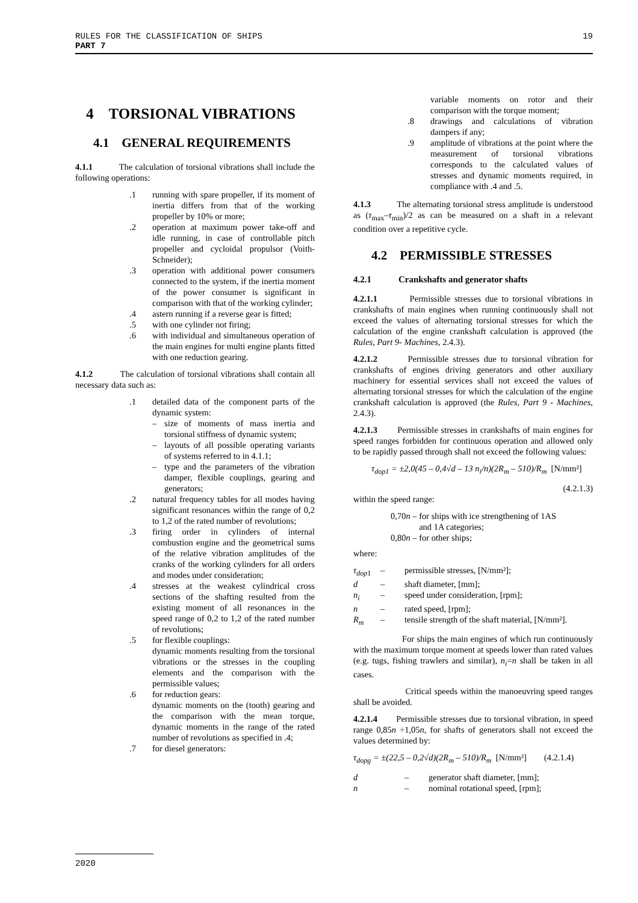RULES FOR THE CLASSIFICATION OF SHIPS 19
PART 7
4 TORSIONAL VIBRATIONS
4.1 GENERAL REQUIREMENTS
4.1.1 The calculation of torsional vibrations shall include the following operations:
.1 running with spare propeller, if its moment of inertia differs from that of the working propeller by 10% or more;
.2 operation at maximum power take-off and idle running, in case of controllable pitch propeller and cycloidal propulsor (Voith-Schneider);
.3 operation with additional power consumers connected to the system, if the inertia moment of the power consumer is significant in comparison with that of the working cylinder;
.4 astern running if a reverse gear is fitted;
.5 with one cylinder not firing;
.6 with individual and simultaneous operation of the main engines for multi engine plants fitted with one reduction gearing.
4.1.2 The calculation of torsional vibrations shall contain all necessary data such as:
.1 detailed data of the component parts of the dynamic system:
– size of moments of mass inertia and torsional stiffness of dynamic system;
– layouts of all possible operating variants of systems referred to in 4.1.1;
– type and the parameters of the vibration damper, flexible couplings, gearing and generators;
.2 natural frequency tables for all modes having significant resonances within the range of 0,2 to 1,2 of the rated number of revolutions;
.3 firing order in cylinders of internal combustion engine and the geometrical sums of the relative vibration amplitudes of the cranks of the working cylinders for all orders and modes under consideration;
.4 stresses at the weakest cylindrical cross sections of the shafting resulted from the existing moment of all resonances in the speed range of 0,2 to 1,2 of the rated number of revolutions;
.5 for flexible couplings:
dynamic moments resulting from the torsional vibrations or the stresses in the coupling elements and the comparison with the permissible values;
.6 for reduction gears:
dynamic moments on the (tooth) gearing and the comparison with the mean torque, dynamic moments in the range of the rated number of revolutions as specified in .4;
.7 for diesel generators:
variable moments on rotor and their comparison with the torque moment;
.8 drawings and calculations of vibration dampers if any;
.9 amplitude of vibrations at the point where the measurement of torsional vibrations corresponds to the calculated values of stresses and dynamic moments required, in compliance with .4 and .5.
4.1.3 The alternating torsional stress amplitude is understood as (τ<sub>max</sub>–τ<sub>min</sub>)/2 as can be measured on a shaft in a relevant condition over a repetitive cycle.
4.2 PERMISSIBLE STRESSES
4.2.1 Crankshafts and generator shafts
4.2.1.1 Permissible stresses due to torsional vibrations in crankshafts of main engines when running continuously shall not exceed the values of alternating torsional stresses for which the calculation of the engine crankshaft calculation is approved (the Rules, Part 9- Machines, 2.4.3).
4.2.1.2 Permissible stresses due to torsional vibration for crankshafts of engines driving generators and other auxiliary machinery for essential services shall not exceed the values of alternating torsional stresses for which the calculation of the engine crankshaft calculation is approved (the Rules, Part 9 - Machines, 2.4.3).
4.2.1.3 Permissible stresses in crankshafts of main engines for speed ranges forbidden for continuous operation and allowed only to be rapidly passed through shall not exceed the following values:
τ<sub>dop1</sub> = ±2,0(45 – 0,4√d – 13 n<sub>i</sub>/n)(2R<sub>m</sub> – 510)/R<sub>m</sub> [N/mm²]
(4.2.1.3)
within the speed range:
0,70n – for ships with ice strengthening of 1AS
and 1A categories;
0,80n – for other ships;
where:
τ<sub>dop</sub><sub>1</sub> – permissible stresses, [N/mm²];
d – shaft diameter, [mm];
n<sub>i</sub> – speed under consideration, [rpm];
n – rated speed, [rpm];
R<sub>m</sub> – tensile strength of the shaft material, [N/mm²].
For ships the main engines of which run continuously with the maximum torque moment at speeds lower than rated values (e.g. tugs, fishing trawlers and similar), n<sub>i</sub>=n shall be taken in all cases.
Critical speeds within the manoeuvring speed ranges shall be avoided.
4.2.1.4 Permissible stresses due to torsional vibration, in speed range 0,85n ÷1,05n, for shafts of generators shall not exceed the values determined by:
τ<sub>dopg</sub> = ±(22,5 – 0,2√d)(2R<sub>m</sub> – 510)/R<sub>m</sub> [N/mm²] (4.2.1.4)
d – generator shaft diameter, [mm];
n – nominal rotational speed, [rpm];
2020